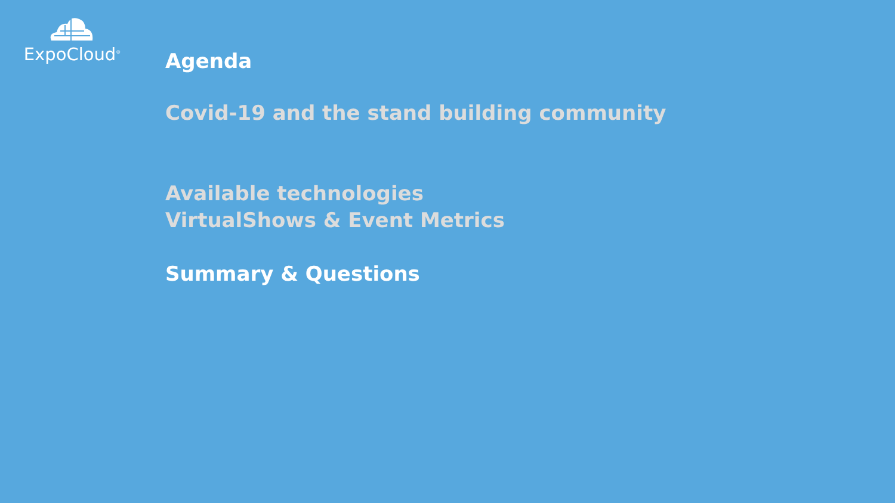ExpoCloud<sup>®</sup>
Agenda
Covid-19 and the stand building community
Available technologies
VirtualShows & Event Metrics
Summary & Questions